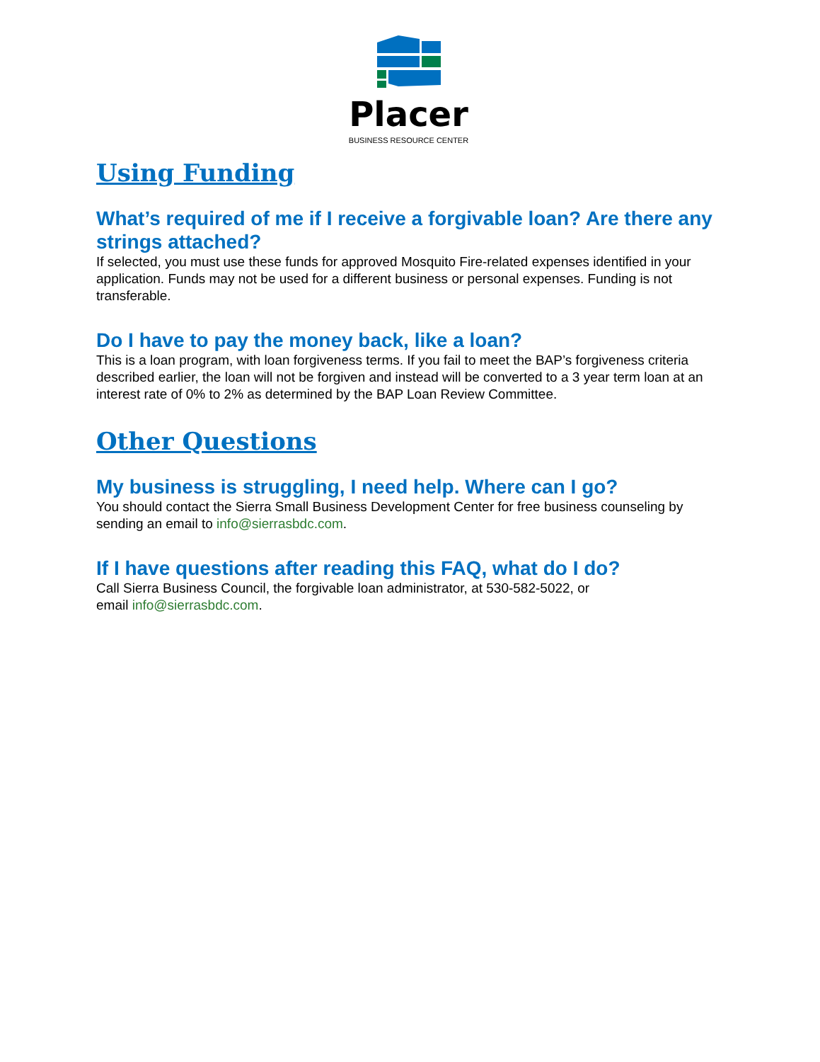Placer
BUSINESS RESOURCE CENTER
Using Funding
What’s required of me if I receive a forgivable loan? Are there any strings attached?
If selected, you must use these funds for approved Mosquito Fire-related expenses identified in your application. Funds may not be used for a different business or personal expenses. Funding is not transferable.
Do I have to pay the money back, like a loan?
This is a loan program, with loan forgiveness terms. If you fail to meet the BAP’s forgiveness criteria described earlier, the loan will not be forgiven and instead will be converted to a 3 year term loan at an interest rate of 0% to 2% as determined by the BAP Loan Review Committee.
Other Questions
My business is struggling, I need help. Where can I go?
You should contact the Sierra Small Business Development Center for free business counseling by sending an email to info@sierrasbdc.com.
If I have questions after reading this FAQ, what do I do?
Call Sierra Business Council, the forgivable loan administrator, at 530-582-5022, or
email info@sierrasbdc.com.